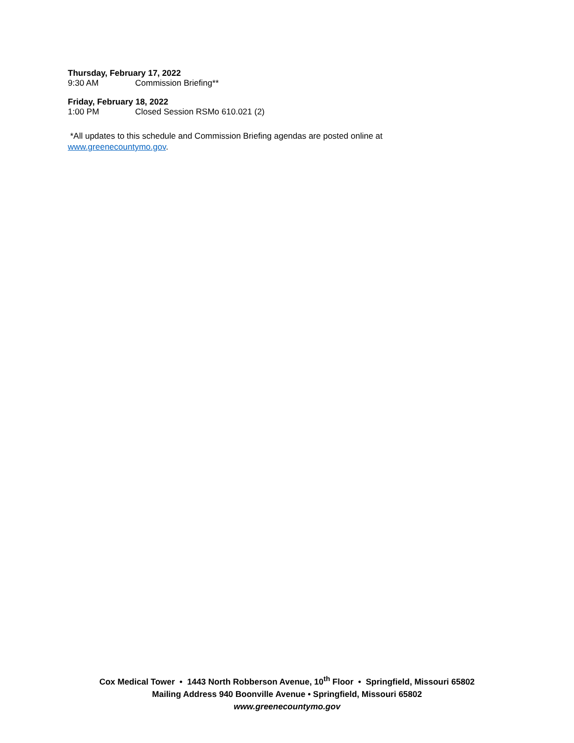Thursday, February 17, 2022
9:30 AM Commission Briefing**
Friday, February 18, 2022
1:00 PM Closed Session RSMo 610.021 (2)
*All updates to this schedule and Commission Briefing agendas are posted online at
www.greenecountymo.gov.
Cox Medical Tower • 1443 North Robberson Avenue, 10<sup>th</sup> Floor • Springfield, Missouri 65802
Mailing Address 940 Boonville Avenue • Springfield, Missouri 65802
www.greenecountymo.gov